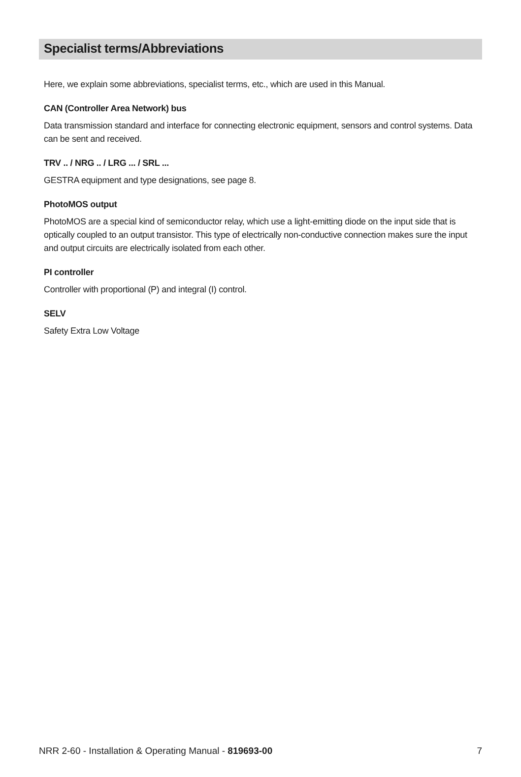Specialist terms/Abbreviations
Here, we explain some abbreviations, specialist terms, etc., which are used in this Manual.
CAN (Controller Area Network) bus
Data transmission standard and interface for connecting electronic equipment, sensors and control systems. Data can be sent and received.
TRV .. / NRG .. / LRG ... / SRL ...
GESTRA equipment and type designations, see page 8.
PhotoMOS output
PhotoMOS are a special kind of semiconductor relay, which use a light-emitting diode on the input side that is optically coupled to an output transistor. This type of electrically non-conductive connection makes sure the input and output circuits are electrically isolated from each other.
PI controller
Controller with proportional (P) and integral (I) control.
SELV
Safety Extra Low Voltage
NRR 2-60 - Installation & Operating Manual - 819693-00 7